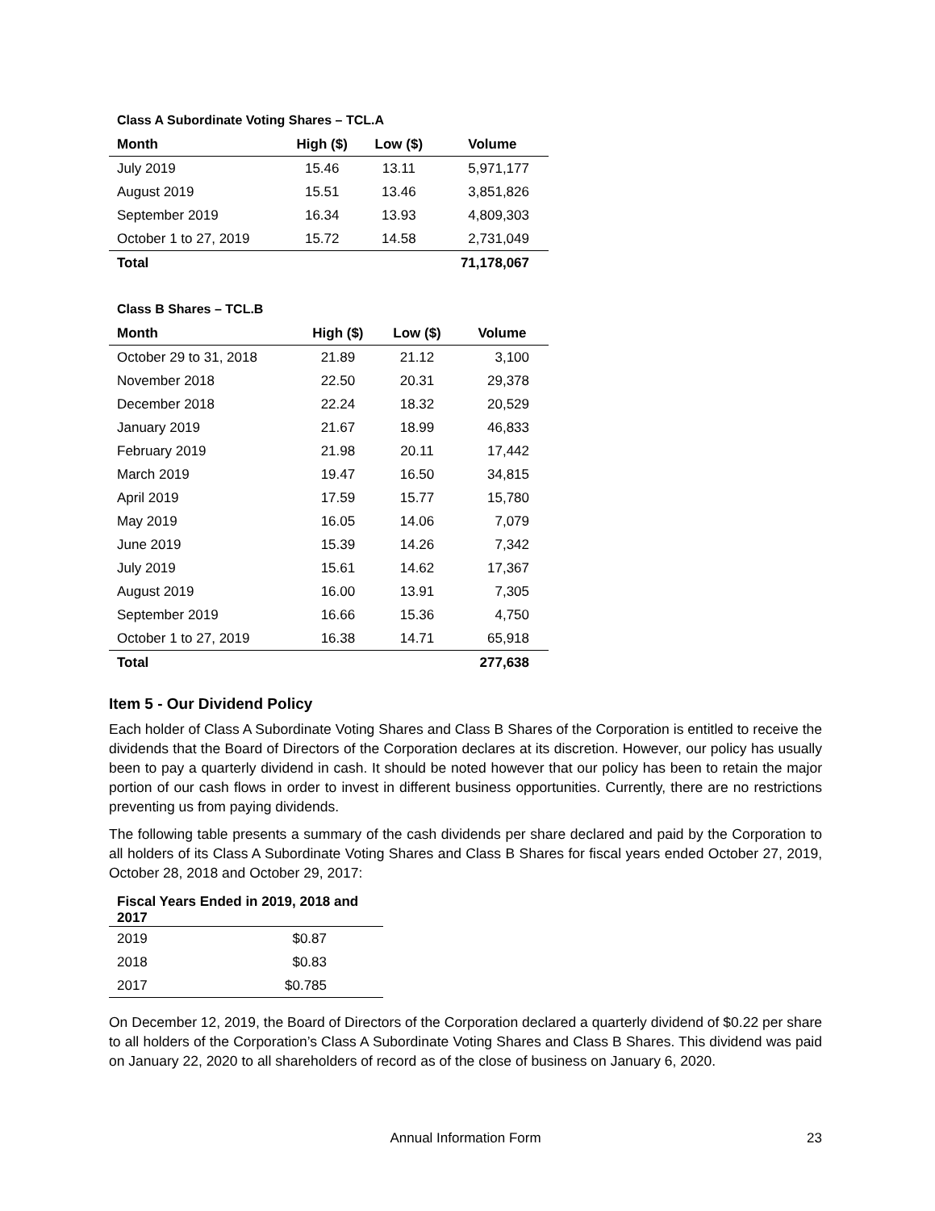Class A Subordinate Voting Shares – TCL.A
| Month | High ($) | Low ($) | Volume |
| --- | --- | --- | --- |
| July 2019 | 15.46 | 13.11 | 5,971,177 |
| August 2019 | 15.51 | 13.46 | 3,851,826 |
| September 2019 | 16.34 | 13.93 | 4,809,303 |
| October 1 to 27, 2019 | 15.72 | 14.58 | 2,731,049 |
| Total | | | 71,178,067 |
Class B Shares – TCL.B
| Month | High ($) | Low ($) | Volume |
| --- | --- | --- | --- |
| October 29 to 31, 2018 | 21.89 | 21.12 | 3,100 |
| November 2018 | 22.50 | 20.31 | 29,378 |
| December 2018 | 22.24 | 18.32 | 20,529 |
| January 2019 | 21.67 | 18.99 | 46,833 |
| February 2019 | 21.98 | 20.11 | 17,442 |
| March 2019 | 19.47 | 16.50 | 34,815 |
| April 2019 | 17.59 | 15.77 | 15,780 |
| May 2019 | 16.05 | 14.06 | 7,079 |
| June 2019 | 15.39 | 14.26 | 7,342 |
| July 2019 | 15.61 | 14.62 | 17,367 |
| August 2019 | 16.00 | 13.91 | 7,305 |
| September 2019 | 16.66 | 15.36 | 4,750 |
| October 1 to 27, 2019 | 16.38 | 14.71 | 65,918 |
| Total | | | 277,638 |
Item 5 - Our Dividend Policy
Each holder of Class A Subordinate Voting Shares and Class B Shares of the Corporation is entitled to receive the dividends that the Board of Directors of the Corporation declares at its discretion. However, our policy has usually been to pay a quarterly dividend in cash. It should be noted however that our policy has been to retain the major portion of our cash flows in order to invest in different business opportunities. Currently, there are no restrictions preventing us from paying dividends.
The following table presents a summary of the cash dividends per share declared and paid by the Corporation to all holders of its Class A Subordinate Voting Shares and Class B Shares for fiscal years ended October 27, 2019, October 28, 2018 and October 29, 2017:
| Fiscal Years Ended in 2019, 2018 and 2017 | |
| --- | --- |
| 2019 | $0.87 |
| 2018 | $0.83 |
| 2017 | $0.785 |
On December 12, 2019, the Board of Directors of the Corporation declared a quarterly dividend of $0.22 per share to all holders of the Corporation’s Class A Subordinate Voting Shares and Class B Shares. This dividend was paid on January 22, 2020 to all shareholders of record as of the close of business on January 6, 2020.
Annual Information Form 23